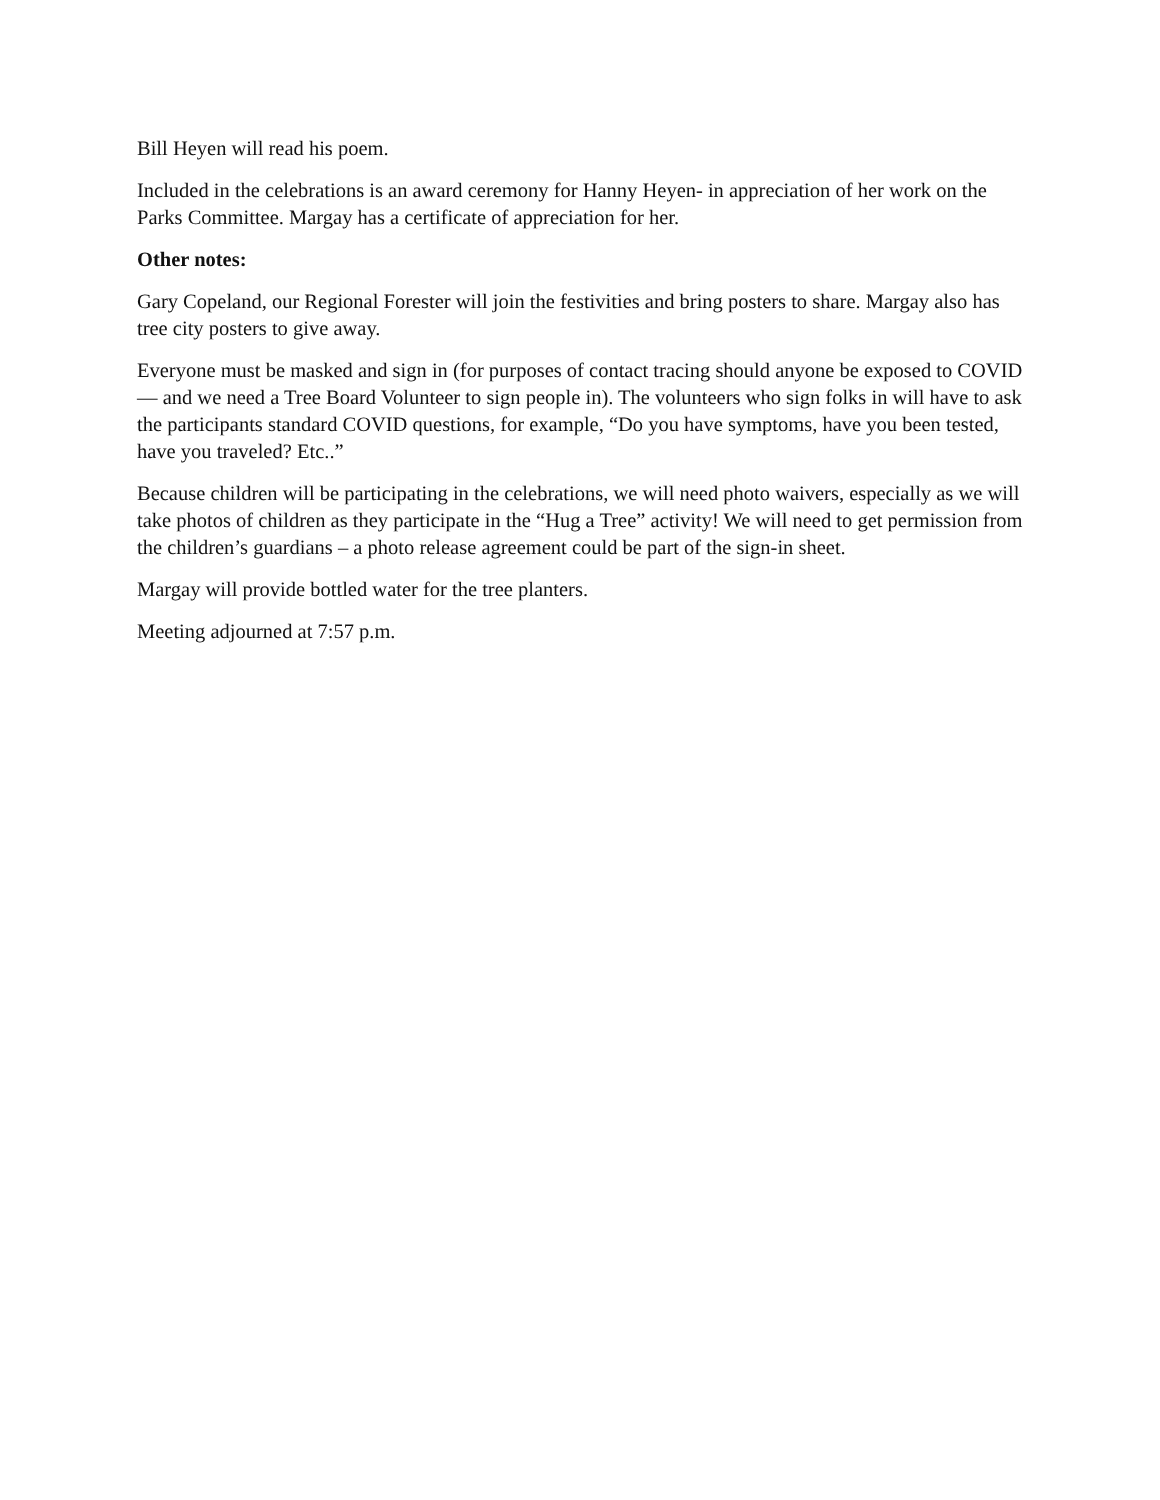Bill Heyen will read his poem.
Included in the celebrations is an award ceremony for Hanny Heyen- in appreciation of her work on the Parks Committee. Margay has a certificate of appreciation for her.
Other notes:
Gary Copeland, our Regional Forester will join the festivities and bring posters to share. Margay also has tree city posters to give away.
Everyone must be masked and sign in (for purposes of contact tracing should anyone be exposed to COVID— and we need a Tree Board Volunteer to sign people in). The volunteers who sign folks in will have to ask the participants standard COVID questions, for example, “Do you have symptoms, have you been tested, have you traveled? Etc..”
Because children will be participating in the celebrations, we will need photo waivers, especially as we will take photos of children as they participate in the “Hug a Tree” activity! We will need to get permission from the children’s guardians – a photo release agreement could be part of the sign-in sheet.
Margay will provide bottled water for the tree planters.
Meeting adjourned at 7:57 p.m.